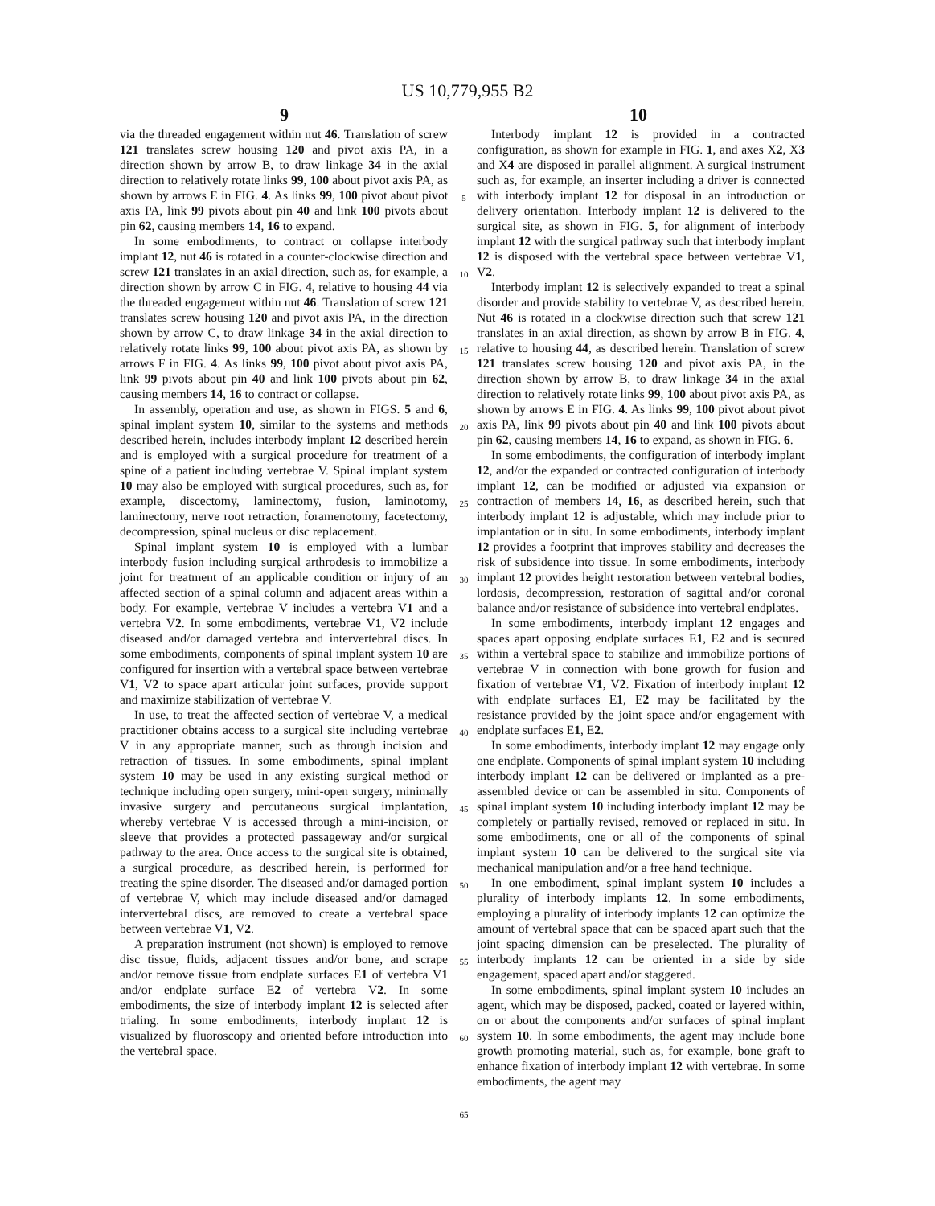US 10,779,955 B2
9 10
via the threaded engagement within nut 46. Translation of screw 121 translates screw housing 120 and pivot axis PA, in a direction shown by arrow B, to draw linkage 34 in the axial direction to relatively rotate links 99, 100 about pivot axis PA, as shown by arrows E in FIG. 4. As links 99, 100 pivot about pivot axis PA, link 99 pivots about pin 40 and link 100 pivots about pin 62, causing members 14, 16 to expand.
In some embodiments, to contract or collapse interbody implant 12, nut 46 is rotated in a counter-clockwise direction and screw 121 translates in an axial direction, such as, for example, a direction shown by arrow C in FIG. 4, relative to housing 44 via the threaded engagement within nut 46. Translation of screw 121 translates screw housing 120 and pivot axis PA, in the direction shown by arrow C, to draw linkage 34 in the axial direction to relatively rotate links 99, 100 about pivot axis PA, as shown by arrows F in FIG. 4. As links 99, 100 pivot about pivot axis PA, link 99 pivots about pin 40 and link 100 pivots about pin 62, causing members 14, 16 to contract or collapse.
In assembly, operation and use, as shown in FIGS. 5 and 6, spinal implant system 10, similar to the systems and methods described herein, includes interbody implant 12 described herein and is employed with a surgical procedure for treatment of a spine of a patient including vertebrae V. Spinal implant system 10 may also be employed with surgical procedures, such as, for example, discectomy, laminectomy, fusion, laminotomy, laminectomy, nerve root retraction, foramenotomy, facetectomy, decompression, spinal nucleus or disc replacement.
Spinal implant system 10 is employed with a lumbar interbody fusion including surgical arthrodesis to immobilize a joint for treatment of an applicable condition or injury of an affected section of a spinal column and adjacent areas within a body. For example, vertebrae V includes a vertebra V1 and a vertebra V2. In some embodiments, vertebrae V1, V2 include diseased and/or damaged vertebra and intervertebral discs. In some embodiments, components of spinal implant system 10 are configured for insertion with a vertebral space between vertebrae V1, V2 to space apart articular joint surfaces, provide support and maximize stabilization of vertebrae V.
In use, to treat the affected section of vertebrae V, a medical practitioner obtains access to a surgical site including vertebrae V in any appropriate manner, such as through incision and retraction of tissues. In some embodiments, spinal implant system 10 may be used in any existing surgical method or technique including open surgery, mini-open surgery, minimally invasive surgery and percutaneous surgical implantation, whereby vertebrae V is accessed through a mini-incision, or sleeve that provides a protected passageway and/or surgical pathway to the area. Once access to the surgical site is obtained, a surgical procedure, as described herein, is performed for treating the spine disorder. The diseased and/or damaged portion of vertebrae V, which may include diseased and/or damaged intervertebral discs, are removed to create a vertebral space between vertebrae V1, V2.
A preparation instrument (not shown) is employed to remove disc tissue, fluids, adjacent tissues and/or bone, and scrape and/or remove tissue from endplate surfaces E1 of vertebra V1 and/or endplate surface E2 of vertebra V2. In some embodiments, the size of interbody implant 12 is selected after trialing. In some embodiments, interbody implant 12 is visualized by fluoroscopy and oriented before introduction into the vertebral space.
5
10
15
20
25
30
35
40
45
50
55
60
65
Interbody implant 12 is provided in a contracted configuration, as shown for example in FIG. 1, and axes X2, X3 and X4 are disposed in parallel alignment. A surgical instrument such as, for example, an inserter including a driver is connected with interbody implant 12 for disposal in an introduction or delivery orientation. Interbody implant 12 is delivered to the surgical site, as shown in FIG. 5, for alignment of interbody implant 12 with the surgical pathway such that interbody implant 12 is disposed with the vertebral space between vertebrae V1, V2.
Interbody implant 12 is selectively expanded to treat a spinal disorder and provide stability to vertebrae V, as described herein. Nut 46 is rotated in a clockwise direction such that screw 121 translates in an axial direction, as shown by arrow B in FIG. 4, relative to housing 44, as described herein. Translation of screw 121 translates screw housing 120 and pivot axis PA, in the direction shown by arrow B, to draw linkage 34 in the axial direction to relatively rotate links 99, 100 about pivot axis PA, as shown by arrows E in FIG. 4. As links 99, 100 pivot about pivot axis PA, link 99 pivots about pin 40 and link 100 pivots about pin 62, causing members 14, 16 to expand, as shown in FIG. 6.
In some embodiments, the configuration of interbody implant 12, and/or the expanded or contracted configuration of interbody implant 12, can be modified or adjusted via expansion or contraction of members 14, 16, as described herein, such that interbody implant 12 is adjustable, which may include prior to implantation or in situ. In some embodiments, interbody implant 12 provides a footprint that improves stability and decreases the risk of subsidence into tissue. In some embodiments, interbody implant 12 provides height restoration between vertebral bodies, lordosis, decompression, restoration of sagittal and/or coronal balance and/or resistance of subsidence into vertebral endplates.
In some embodiments, interbody implant 12 engages and spaces apart opposing endplate surfaces E1, E2 and is secured within a vertebral space to stabilize and immobilize portions of vertebrae V in connection with bone growth for fusion and fixation of vertebrae V1, V2. Fixation of interbody implant 12 with endplate surfaces E1, E2 may be facilitated by the resistance provided by the joint space and/or engagement with endplate surfaces E1, E2.
In some embodiments, interbody implant 12 may engage only one endplate. Components of spinal implant system 10 including interbody implant 12 can be delivered or implanted as a pre-assembled device or can be assembled in situ. Components of spinal implant system 10 including interbody implant 12 may be completely or partially revised, removed or replaced in situ. In some embodiments, one or all of the components of spinal implant system 10 can be delivered to the surgical site via mechanical manipulation and/or a free hand technique.
In one embodiment, spinal implant system 10 includes a plurality of interbody implants 12. In some embodiments, employing a plurality of interbody implants 12 can optimize the amount of vertebral space that can be spaced apart such that the joint spacing dimension can be preselected. The plurality of interbody implants 12 can be oriented in a side by side engagement, spaced apart and/or staggered.
In some embodiments, spinal implant system 10 includes an agent, which may be disposed, packed, coated or layered within, on or about the components and/or surfaces of spinal implant system 10. In some embodiments, the agent may include bone growth promoting material, such as, for example, bone graft to enhance fixation of interbody implant 12 with vertebrae. In some embodiments, the agent may